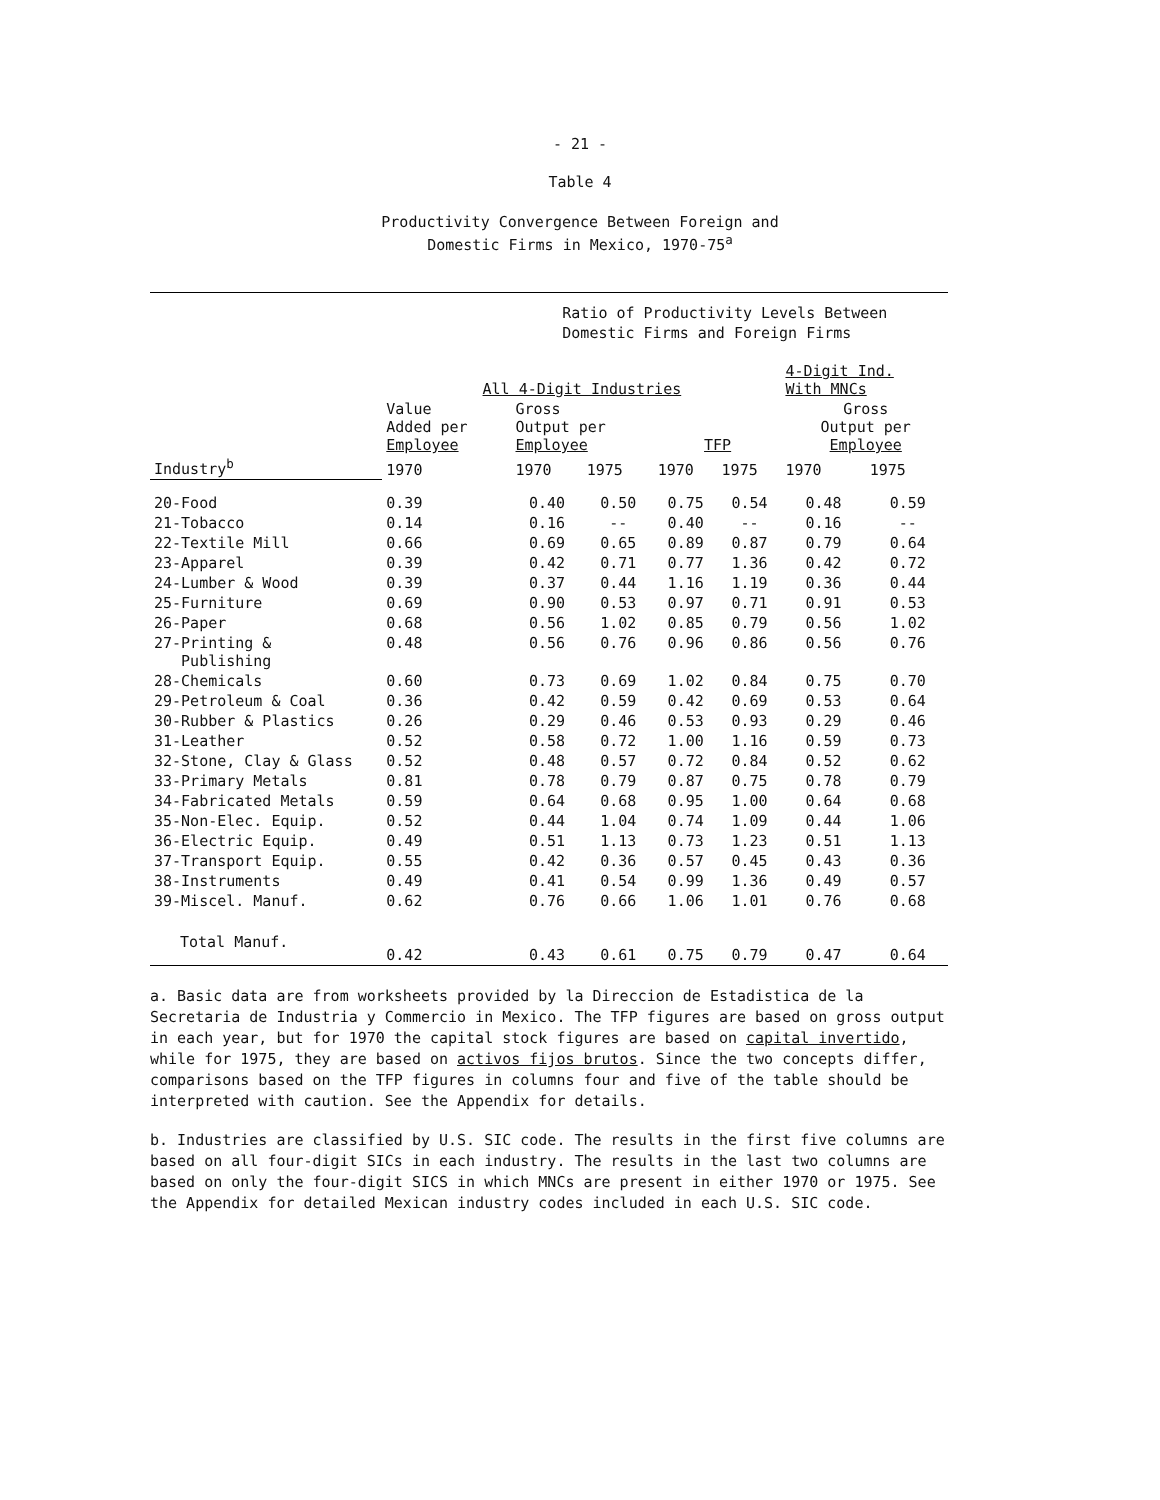- 21 -
Table 4
Productivity Convergence Between Foreign and
Domestic Firms in Mexico, 1970-75<sup>a</sup>
| | Ratio of Productivity Levels Between Domestic Firms and Foreign Firms | | | | | | |
| --- | --- | --- | --- | --- | --- | --- | --- |
| | All 4-Digit Industries | | | | | 4-Digit Ind. With MNCs | |
| | Value Added per Employee | Gross Output per Employee | | TFP | | Gross Output per Employee | |
| Industry<sup>b</sup> | 1970 | 1970 | 1975 | 1970 | 1975 | 1970 | 1975 |
| 20-Food | 0.39 | 0.40 | 0.50 | 0.75 | 0.54 | 0.48 | 0.59 |
| 21-Tobacco | 0.14 | 0.16 | -- | 0.40 | -- | 0.16 | -- |
| 22-Textile Mill | 0.66 | 0.69 | 0.65 | 0.89 | 0.87 | 0.79 | 0.64 |
| 23-Apparel | 0.39 | 0.42 | 0.71 | 0.77 | 1.36 | 0.42 | 0.72 |
| 24-Lumber & Wood | 0.39 | 0.37 | 0.44 | 1.16 | 1.19 | 0.36 | 0.44 |
| 25-Furniture | 0.69 | 0.90 | 0.53 | 0.97 | 0.71 | 0.91 | 0.53 |
| 26-Paper | 0.68 | 0.56 | 1.02 | 0.85 | 0.79 | 0.56 | 1.02 |
| 27-Printing & Publishing | 0.48 | 0.56 | 0.76 | 0.96 | 0.86 | 0.56 | 0.76 |
| 28-Chemicals | 0.60 | 0.73 | 0.69 | 1.02 | 0.84 | 0.75 | 0.70 |
| 29-Petroleum & Coal | 0.36 | 0.42 | 0.59 | 0.42 | 0.69 | 0.53 | 0.64 |
| 30-Rubber & Plastics | 0.26 | 0.29 | 0.46 | 0.53 | 0.93 | 0.29 | 0.46 |
| 31-Leather | 0.52 | 0.58 | 0.72 | 1.00 | 1.16 | 0.59 | 0.73 |
| 32-Stone, Clay & Glass | 0.52 | 0.48 | 0.57 | 0.72 | 0.84 | 0.52 | 0.62 |
| 33-Primary Metals | 0.81 | 0.78 | 0.79 | 0.87 | 0.75 | 0.78 | 0.79 |
| 34-Fabricated Metals | 0.59 | 0.64 | 0.68 | 0.95 | 1.00 | 0.64 | 0.68 |
| 35-Non-Elec. Equip. | 0.52 | 0.44 | 1.04 | 0.74 | 1.09 | 0.44 | 1.06 |
| 36-Electric Equip. | 0.49 | 0.51 | 1.13 | 0.73 | 1.23 | 0.51 | 1.13 |
| 37-Transport Equip. | 0.55 | 0.42 | 0.36 | 0.57 | 0.45 | 0.43 | 0.36 |
| 38-Instruments | 0.49 | 0.41 | 0.54 | 0.99 | 1.36 | 0.49 | 0.57 |
| 39-Miscel. Manuf. | 0.62 | 0.76 | 0.66 | 1.06 | 1.01 | 0.76 | 0.68 |
| Total Manuf. | 0.42 | 0.43 | 0.61 | 0.75 | 0.79 | 0.47 | 0.64 |
a. Basic data are from worksheets provided by la Direccion de Estadistica de la Secretaria de Industria y Commercio in Mexico. The TFP figures are based on gross output in each year, but for 1970 the capital stock figures are based on capital invertido, while for 1975, they are based on activos fijos brutos. Since the two concepts differ, comparisons based on the TFP figures in columns four and five of the table should be interpreted with caution. See the Appendix for details.
b. Industries are classified by U.S. SIC code. The results in the first five columns are based on all four-digit SICs in each industry. The results in the last two columns are based on only the four-digit SICS in which MNCs are present in either 1970 or 1975. See the Appendix for detailed Mexican industry codes included in each U.S. SIC code.